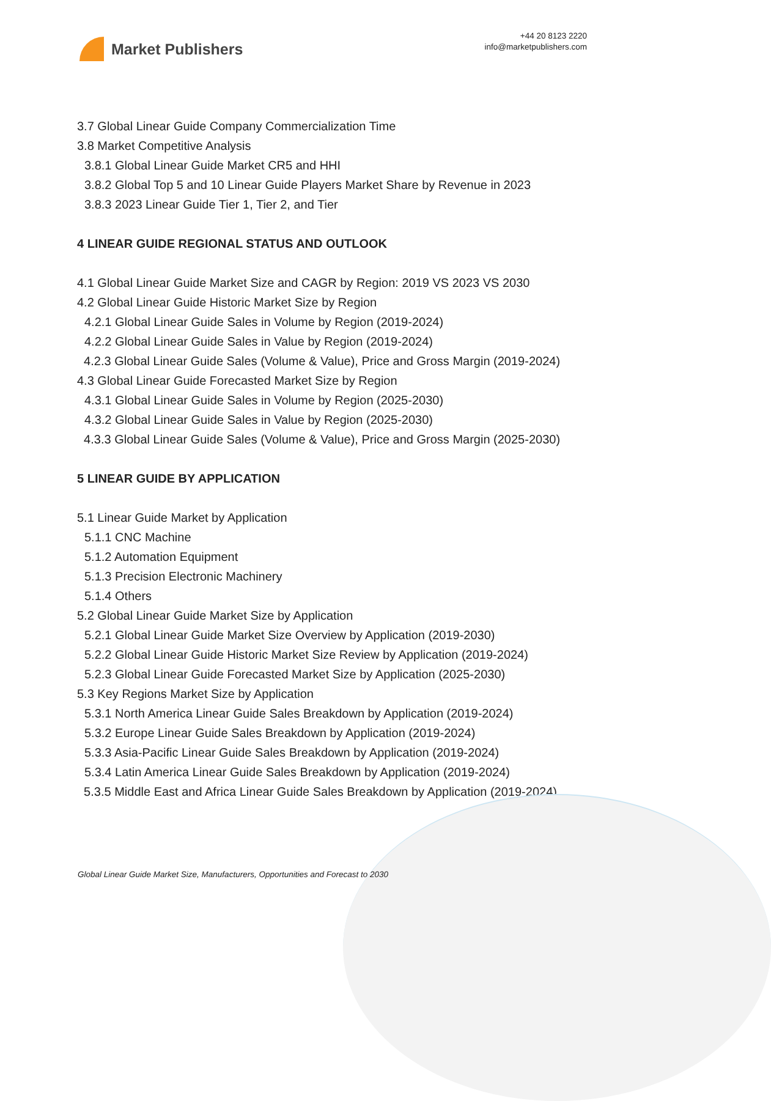Market Publishers
+44 20 8123 2220
info@marketpublishers.com
3.7 Global Linear Guide Company Commercialization Time
3.8 Market Competitive Analysis
3.8.1 Global Linear Guide Market CR5 and HHI
3.8.2 Global Top 5 and 10 Linear Guide Players Market Share by Revenue in 2023
3.8.3 2023 Linear Guide Tier 1, Tier 2, and Tier
4 LINEAR GUIDE REGIONAL STATUS AND OUTLOOK
4.1 Global Linear Guide Market Size and CAGR by Region: 2019 VS 2023 VS 2030
4.2 Global Linear Guide Historic Market Size by Region
4.2.1 Global Linear Guide Sales in Volume by Region (2019-2024)
4.2.2 Global Linear Guide Sales in Value by Region (2019-2024)
4.2.3 Global Linear Guide Sales (Volume & Value), Price and Gross Margin (2019-2024)
4.3 Global Linear Guide Forecasted Market Size by Region
4.3.1 Global Linear Guide Sales in Volume by Region (2025-2030)
4.3.2 Global Linear Guide Sales in Value by Region (2025-2030)
4.3.3 Global Linear Guide Sales (Volume & Value), Price and Gross Margin (2025-2030)
5 LINEAR GUIDE BY APPLICATION
5.1 Linear Guide Market by Application
5.1.1 CNC Machine
5.1.2 Automation Equipment
5.1.3 Precision Electronic Machinery
5.1.4 Others
5.2 Global Linear Guide Market Size by Application
5.2.1 Global Linear Guide Market Size Overview by Application (2019-2030)
5.2.2 Global Linear Guide Historic Market Size Review by Application (2019-2024)
5.2.3 Global Linear Guide Forecasted Market Size by Application (2025-2030)
5.3 Key Regions Market Size by Application
5.3.1 North America Linear Guide Sales Breakdown by Application (2019-2024)
5.3.2 Europe Linear Guide Sales Breakdown by Application (2019-2024)
5.3.3 Asia-Pacific Linear Guide Sales Breakdown by Application (2019-2024)
5.3.4 Latin America Linear Guide Sales Breakdown by Application (2019-2024)
5.3.5 Middle East and Africa Linear Guide Sales Breakdown by Application (2019-2024)
Global Linear Guide Market Size, Manufacturers, Opportunities and Forecast to 2030